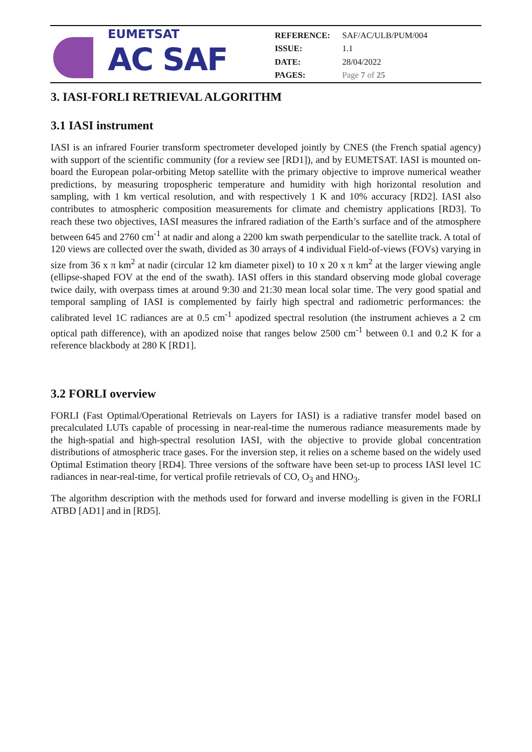EUMETSAT
AC SAF
| REFERENCE: | SAF/AC/ULB/PUM/004 |
| ISSUE: | 1.1 |
| DATE: | 28/04/2022 |
| PAGES: | Page 7 of 25 |
3. IASI-FORLI RETRIEVAL ALGORITHM
3.1 IASI instrument
IASI is an infrared Fourier transform spectrometer developed jointly by CNES (the French spatial agency) with support of the scientific community (for a review see [RD1]), and by EUMETSAT. IASI is mounted on-board the European polar-orbiting Metop satellite with the primary objective to improve numerical weather predictions, by measuring tropospheric temperature and humidity with high horizontal resolution and sampling, with 1 km vertical resolution, and with respectively 1 K and 10% accuracy [RD2]. IASI also contributes to atmospheric composition measurements for climate and chemistry applications [RD3]. To reach these two objectives, IASI measures the infrared radiation of the Earth’s surface and of the atmosphere between 645 and 2760 cm<sup>-1</sup> at nadir and along a 2200 km swath perpendicular to the satellite track. A total of 120 views are collected over the swath, divided as 30 arrays of 4 individual Field-of-views (FOVs) varying in size from 36 x π km<sup>2</sup> at nadir (circular 12 km diameter pixel) to 10 x 20 x π km<sup>2</sup> at the larger viewing angle (ellipse-shaped FOV at the end of the swath). IASI offers in this standard observing mode global coverage twice daily, with overpass times at around 9:30 and 21:30 mean local solar time. The very good spatial and temporal sampling of IASI is complemented by fairly high spectral and radiometric performances: the calibrated level 1C radiances are at 0.5 cm<sup>-1</sup> apodized spectral resolution (the instrument achieves a 2 cm optical path difference), with an apodized noise that ranges below 2500 cm<sup>-1</sup> between 0.1 and 0.2 K for a reference blackbody at 280 K [RD1].
3.2 FORLI overview
FORLI (Fast Optimal/Operational Retrievals on Layers for IASI) is a radiative transfer model based on precalculated LUTs capable of processing in near-real-time the numerous radiance measurements made by the high-spatial and high-spectral resolution IASI, with the objective to provide global concentration distributions of atmospheric trace gases. For the inversion step, it relies on a scheme based on the widely used Optimal Estimation theory [RD4]. Three versions of the software have been set-up to process IASI level 1C radiances in near-real-time, for vertical profile retrievals of CO, O<sub>3</sub> and HNO<sub>3</sub>.
The algorithm description with the methods used for forward and inverse modelling is given in the FORLI ATBD [AD1] and in [RD5].